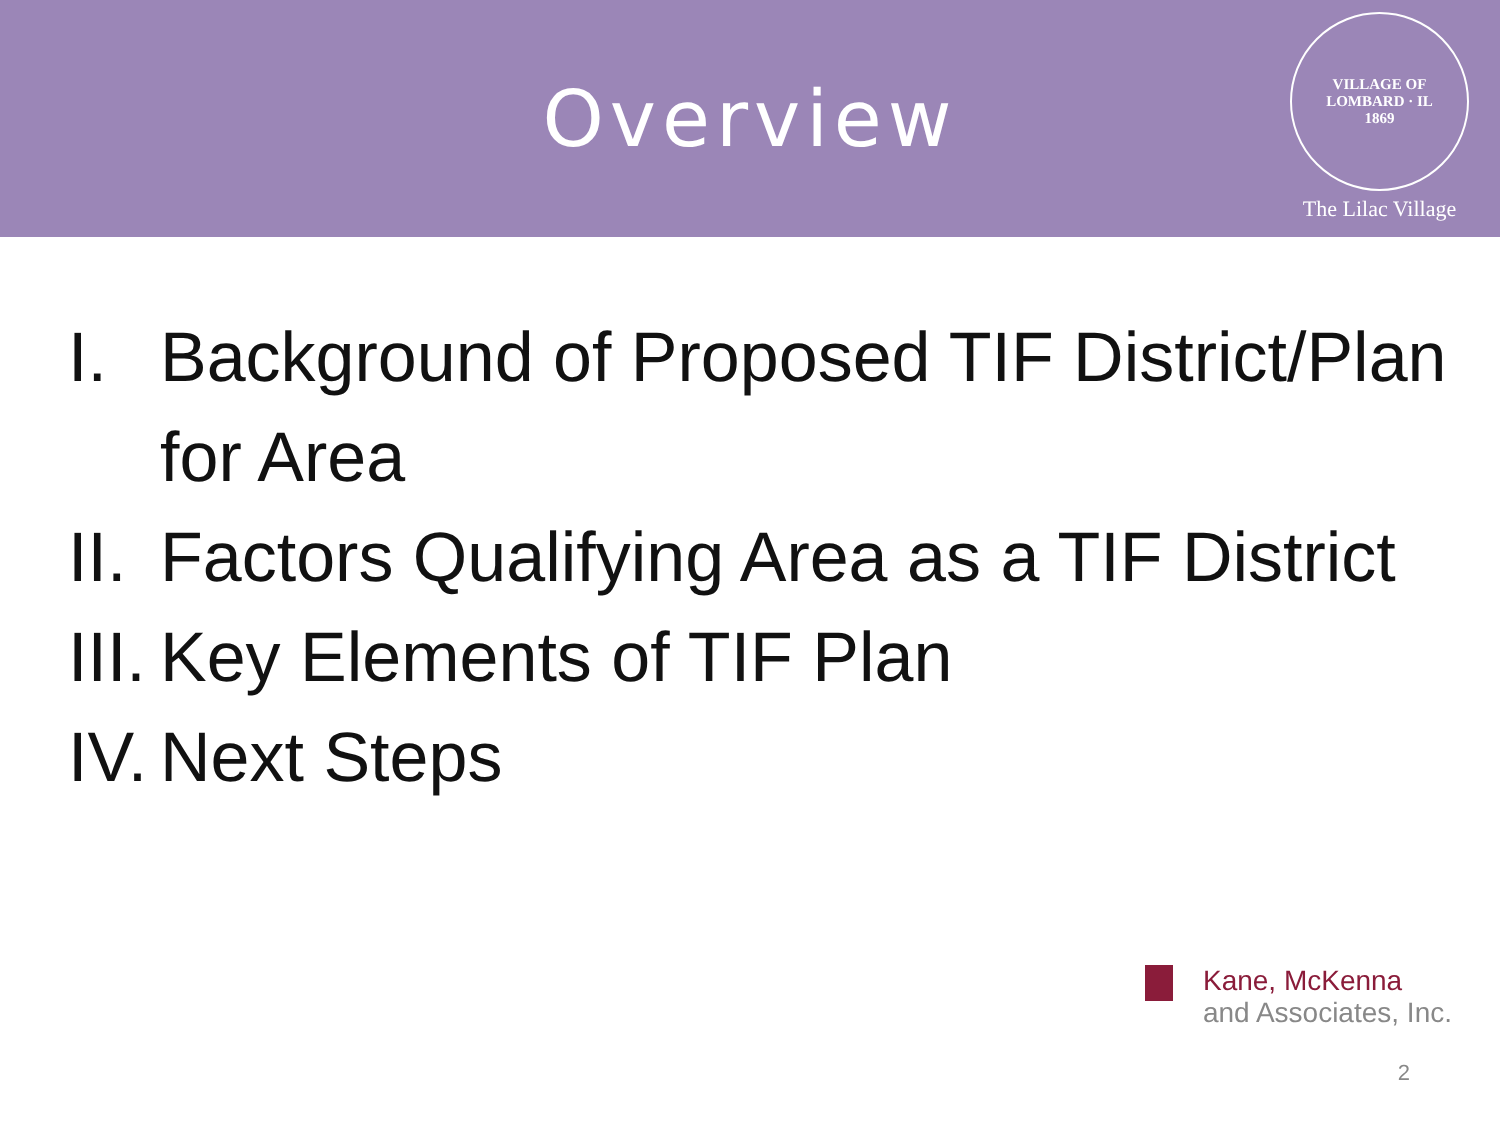Overview
VILLAGE OF LOMBARD · IL
1869
The Lilac Village
I. Background of Proposed TIF District/Plan for Area
II. Factors Qualifying Area as a TIF District
III. Key Elements of TIF Plan
IV. Next Steps
Kane, McKenna
and Associates, Inc.
2